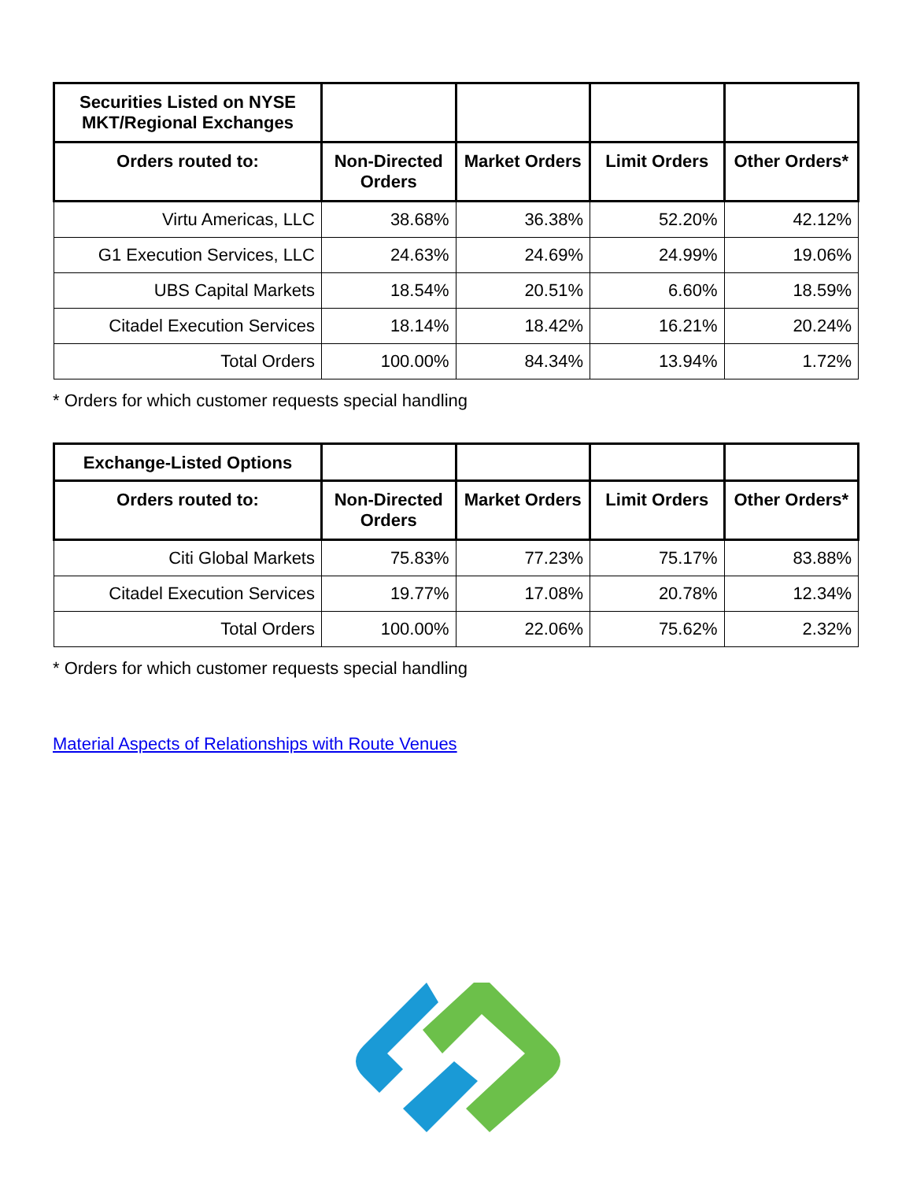| Securities Listed on NYSE MKT/Regional Exchanges | | | | |
| --- | --- | --- | --- | --- |
| Orders routed to: | Non-Directed Orders | Market Orders | Limit Orders | Other Orders* |
| Virtu Americas, LLC | 38.68% | 36.38% | 52.20% | 42.12% |
| G1 Execution Services, LLC | 24.63% | 24.69% | 24.99% | 19.06% |
| UBS Capital Markets | 18.54% | 20.51% | 6.60% | 18.59% |
| Citadel Execution Services | 18.14% | 18.42% | 16.21% | 20.24% |
| Total Orders | 100.00% | 84.34% | 13.94% | 1.72% |
* Orders for which customer requests special handling
| Exchange-Listed Options | | | | |
| --- | --- | --- | --- | --- |
| Orders routed to: | Non-Directed Orders | Market Orders | Limit Orders | Other Orders* |
| Citi Global Markets | 75.83% | 77.23% | 75.17% | 83.88% |
| Citadel Execution Services | 19.77% | 17.08% | 20.78% | 12.34% |
| Total Orders | 100.00% | 22.06% | 75.62% | 2.32% |
* Orders for which customer requests special handling
Material Aspects of Relationships with Route Venues